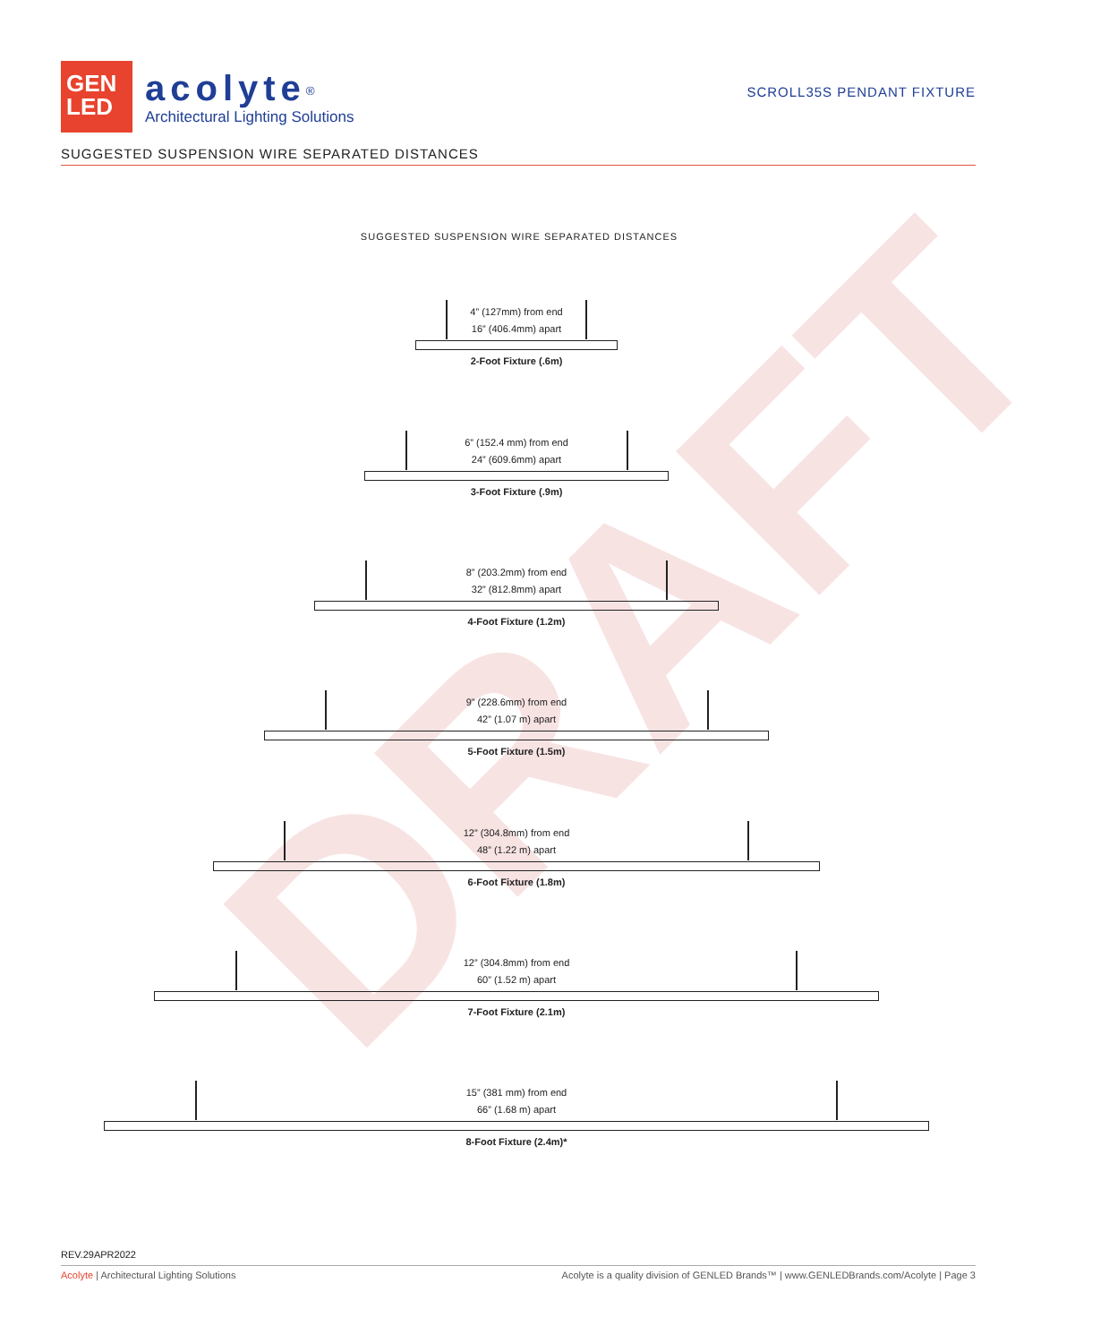DRAFT
GEN
LED
acolyte<sup>®</sup>
Architectural Lighting Solutions
SCROLL35S PENDANT FIXTURE
SUGGESTED SUSPENSION WIRE SEPARATED DISTANCES
SUGGESTED SUSPENSION WIRE SEPARATED DISTANCES
4” (127mm) from end
16” (406.4mm) apart
2-Foot Fixture (.6m)
6” (152.4 mm) from end
24” (609.6mm) apart
3-Foot Fixture (.9m)
8” (203.2mm) from end
32” (812.8mm) apart
4-Foot Fixture (1.2m)
9” (228.6mm) from end
42” (1.07 m) apart
5-Foot Fixture (1.5m)
12” (304.8mm) from end
48” (1.22 m) apart
6-Foot Fixture (1.8m)
12” (304.8mm) from end
60” (1.52 m) apart
7-Foot Fixture (2.1m)
15” (381 mm) from end
66” (1.68 m) apart
8-Foot Fixture (2.4m)*
REV.29APR2022
Acolyte | Architectural Lighting Solutions Acolyte is a quality division of GENLED Brands™ | www.GENLEDBrands.com/Acolyte | Page 3